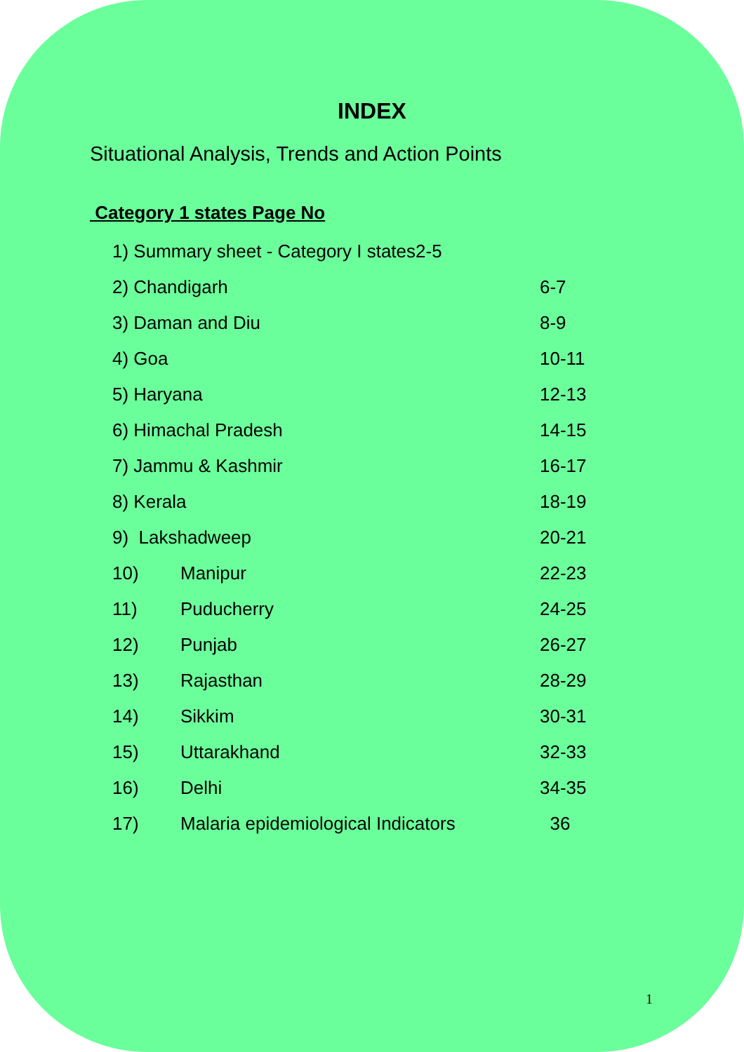INDEX
Situational Analysis, Trends and Action Points
Category 1 states Page No
1) Summary sheet - Category I states2-5
2) Chandigarh 6-7
3) Daman and Diu 8-9
4) Goa 10-11
5) Haryana 12-13
6) Himachal Pradesh 14-15
7) Jammu & Kashmir 16-17
8) Kerala 18-19
9) Lakshadweep 20-21
10) Manipur 22-23
11) Puducherry 24-25
12) Punjab 26-27
13) Rajasthan 28-29
14) Sikkim 30-31
15) Uttarakhand 32-33
16) Delhi 34-35
17) Malaria epidemiological Indicators 36
1